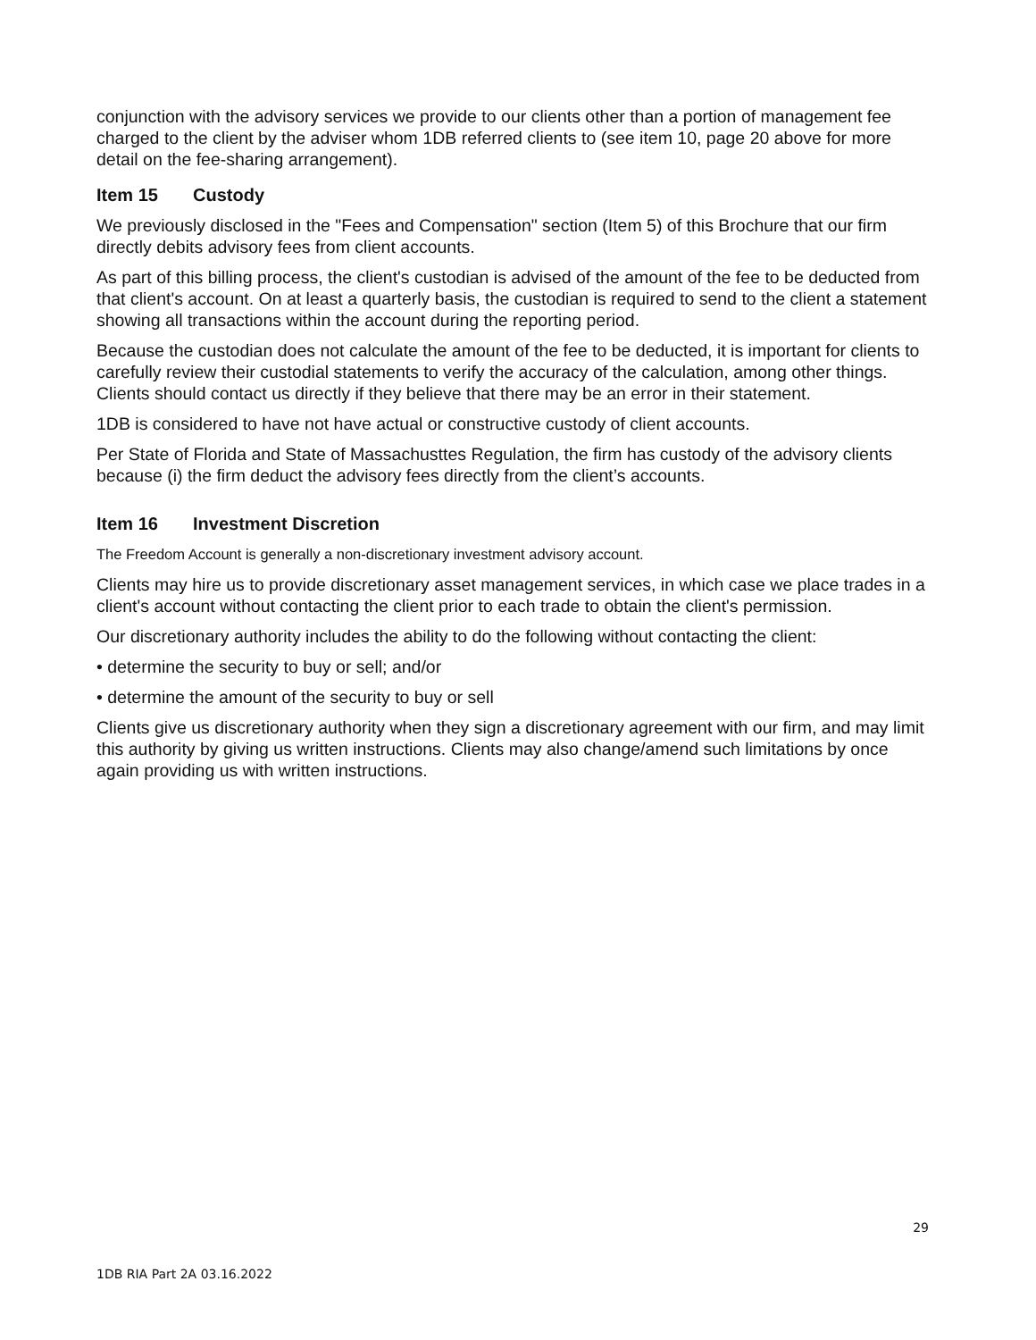conjunction with the advisory services we provide to our clients other than a portion of management fee charged to the client by the adviser whom 1DB referred clients to (see item 10, page 20 above for more detail on the fee-sharing arrangement).
Item 15 Custody
We previously disclosed in the "Fees and Compensation" section (Item 5) of this Brochure that our firm directly debits advisory fees from client accounts.
As part of this billing process, the client's custodian is advised of the amount of the fee to be deducted from that client's account. On at least a quarterly basis, the custodian is required to send to the client a statement showing all transactions within the account during the reporting period.
Because the custodian does not calculate the amount of the fee to be deducted, it is important for clients to carefully review their custodial statements to verify the accuracy of the calculation, among other things. Clients should contact us directly if they believe that there may be an error in their statement.
1DB is considered to have not have actual or constructive custody of client accounts.
Per State of Florida and State of Massachusttes Regulation, the firm has custody of the advisory clients because (i) the firm deduct the advisory fees directly from the client’s accounts.
Item 16 Investment Discretion
The Freedom Account is generally a non-discretionary investment advisory account.
Clients may hire us to provide discretionary asset management services, in which case we place trades in a client's account without contacting the client prior to each trade to obtain the client's permission.
Our discretionary authority includes the ability to do the following without contacting the client:
• determine the security to buy or sell; and/or
• determine the amount of the security to buy or sell
Clients give us discretionary authority when they sign a discretionary agreement with our firm, and may limit this authority by giving us written instructions. Clients may also change/amend such limitations by once again providing us with written instructions.
29
1DB RIA Part 2A 03.16.2022